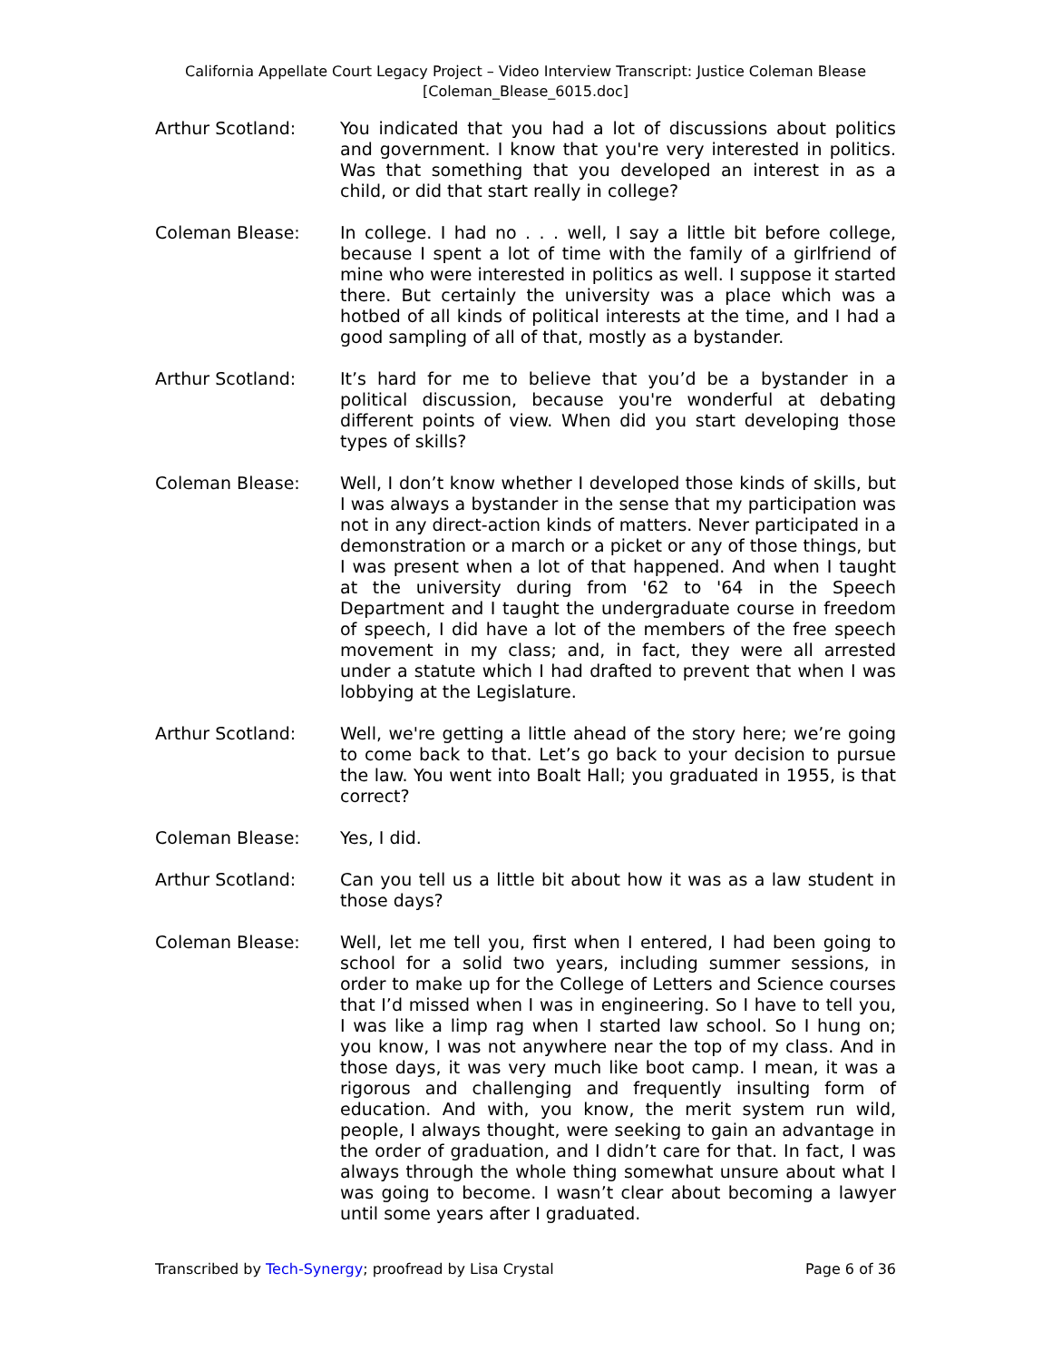California Appellate Court Legacy Project – Video Interview Transcript: Justice Coleman Blease
[Coleman_Blease_6015.doc]
Arthur Scotland: You indicated that you had a lot of discussions about politics and government. I know that you're very interested in politics. Was that something that you developed an interest in as a child, or did that start really in college?
Coleman Blease: In college. I had no . . . well, I say a little bit before college, because I spent a lot of time with the family of a girlfriend of mine who were interested in politics as well. I suppose it started there. But certainly the university was a place which was a hotbed of all kinds of political interests at the time, and I had a good sampling of all of that, mostly as a bystander.
Arthur Scotland: It’s hard for me to believe that you’d be a bystander in a political discussion, because you're wonderful at debating different points of view. When did you start developing those types of skills?
Coleman Blease: Well, I don’t know whether I developed those kinds of skills, but I was always a bystander in the sense that my participation was not in any direct-action kinds of matters. Never participated in a demonstration or a march or a picket or any of those things, but I was present when a lot of that happened. And when I taught at the university during from '62 to '64 in the Speech Department and I taught the undergraduate course in freedom of speech, I did have a lot of the members of the free speech movement in my class; and, in fact, they were all arrested under a statute which I had drafted to prevent that when I was lobbying at the Legislature.
Arthur Scotland: Well, we're getting a little ahead of the story here; we’re going to come back to that. Let’s go back to your decision to pursue the law. You went into Boalt Hall; you graduated in 1955, is that correct?
Coleman Blease: Yes, I did.
Arthur Scotland: Can you tell us a little bit about how it was as a law student in those days?
Coleman Blease: Well, let me tell you, first when I entered, I had been going to school for a solid two years, including summer sessions, in order to make up for the College of Letters and Science courses that I’d missed when I was in engineering. So I have to tell you, I was like a limp rag when I started law school. So I hung on; you know, I was not anywhere near the top of my class. And in those days, it was very much like boot camp. I mean, it was a rigorous and challenging and frequently insulting form of education. And with, you know, the merit system run wild, people, I always thought, were seeking to gain an advantage in the order of graduation, and I didn’t care for that. In fact, I was always through the whole thing somewhat unsure about what I was going to become. I wasn’t clear about becoming a lawyer until some years after I graduated.
Transcribed by Tech-Synergy; proofread by Lisa Crystal Page 6 of 36